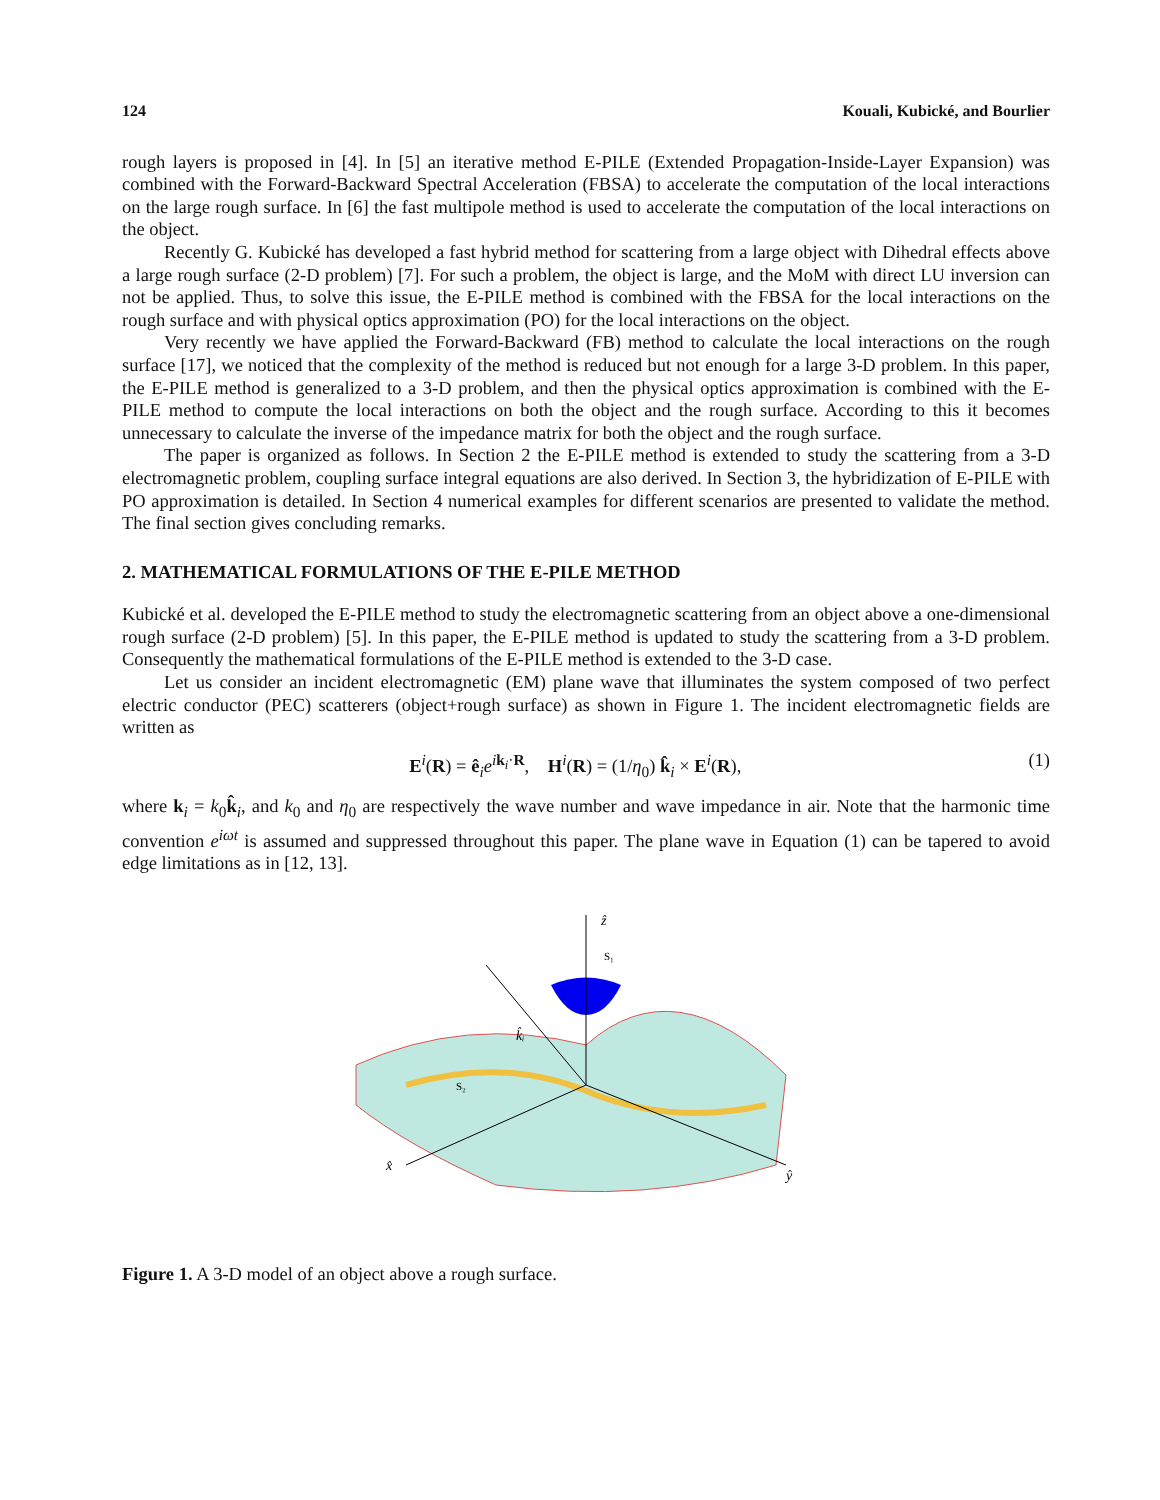124 Kouali, Kubické, and Bourlier
rough layers is proposed in [4]. In [5] an iterative method E-PILE (Extended Propagation-Inside-Layer Expansion) was combined with the Forward-Backward Spectral Acceleration (FBSA) to accelerate the computation of the local interactions on the large rough surface. In [6] the fast multipole method is used to accelerate the computation of the local interactions on the object.
Recently G. Kubické has developed a fast hybrid method for scattering from a large object with Dihedral effects above a large rough surface (2-D problem) [7]. For such a problem, the object is large, and the MoM with direct LU inversion can not be applied. Thus, to solve this issue, the E-PILE method is combined with the FBSA for the local interactions on the rough surface and with physical optics approximation (PO) for the local interactions on the object.
Very recently we have applied the Forward-Backward (FB) method to calculate the local interactions on the rough surface [17], we noticed that the complexity of the method is reduced but not enough for a large 3-D problem. In this paper, the E-PILE method is generalized to a 3-D problem, and then the physical optics approximation is combined with the E-PILE method to compute the local interactions on both the object and the rough surface. According to this it becomes unnecessary to calculate the inverse of the impedance matrix for both the object and the rough surface.
The paper is organized as follows. In Section 2 the E-PILE method is extended to study the scattering from a 3-D electromagnetic problem, coupling surface integral equations are also derived. In Section 3, the hybridization of E-PILE with PO approximation is detailed. In Section 4 numerical examples for different scenarios are presented to validate the method. The final section gives concluding remarks.
2. MATHEMATICAL FORMULATIONS OF THE E-PILE METHOD
Kubické et al. developed the E-PILE method to study the electromagnetic scattering from an object above a one-dimensional rough surface (2-D problem) [5]. In this paper, the E-PILE method is updated to study the scattering from a 3-D problem. Consequently the mathematical formulations of the E-PILE method is extended to the 3-D case.
Let us consider an incident electromagnetic (EM) plane wave that illuminates the system composed of two perfect electric conductor (PEC) scatterers (object+rough surface) as shown in Figure 1. The incident electromagnetic fields are written as
E<sup>i</sup>(R) = ê<sub>i</sub>e<sup>ik<sub>i</sub>·R</sup>, H<sup>i</sup>(R) = (1/η<sub>0</sub>) k̂<sub>i</sub> × E<sup>i</sup>(R), (1)
where k<sub>i</sub> = k<sub>0</sub>k̂<sub>i</sub>, and k<sub>0</sub> and η<sub>0</sub> are respectively the wave number and wave impedance in air. Note that the harmonic time convention e<sup>iωt</sup> is assumed and suppressed throughout this paper. The plane wave in Equation (1) can be tapered to avoid edge limitations as in [12, 13].
ẑ
S₁
S₂
k̂ᵢ
x̂
ŷ
Figure 1. A 3-D model of an object above a rough surface.